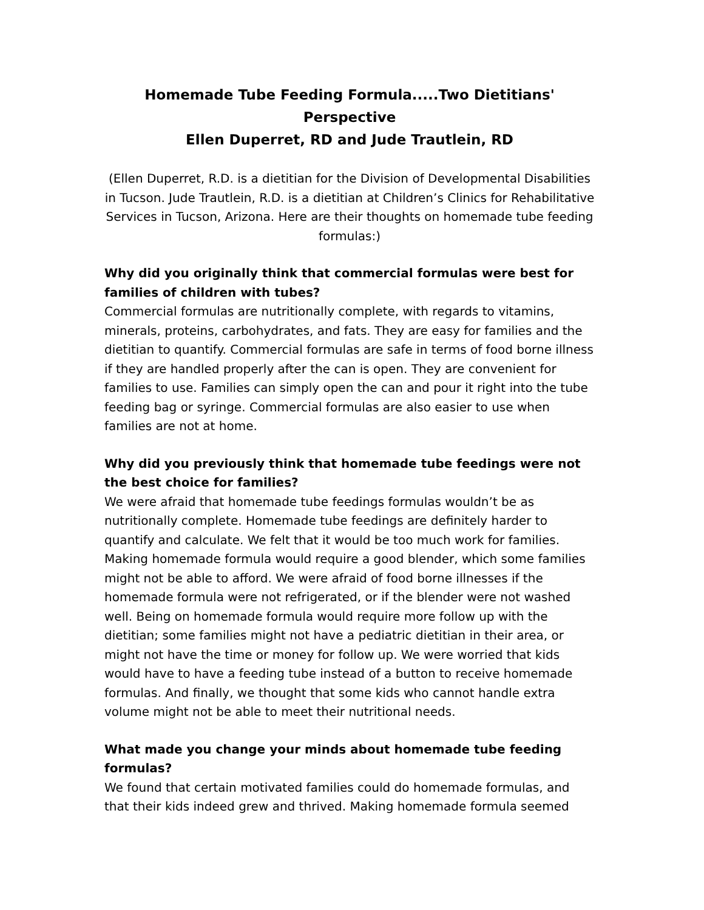Homemade Tube Feeding Formula.....Two Dietitians' Perspective
Ellen Duperret, RD and Jude Trautlein, RD
(Ellen Duperret, R.D. is a dietitian for the Division of Developmental Disabilities in Tucson. Jude Trautlein, R.D. is a dietitian at Children’s Clinics for Rehabilitative Services in Tucson, Arizona. Here are their thoughts on homemade tube feeding formulas:)
Why did you originally think that commercial formulas were best for families of children with tubes?
Commercial formulas are nutritionally complete, with regards to vitamins, minerals, proteins, carbohydrates, and fats. They are easy for families and the dietitian to quantify. Commercial formulas are safe in terms of food borne illness if they are handled properly after the can is open. They are convenient for families to use. Families can simply open the can and pour it right into the tube feeding bag or syringe. Commercial formulas are also easier to use when families are not at home.
Why did you previously think that homemade tube feedings were not the best choice for families?
We were afraid that homemade tube feedings formulas wouldn’t be as nutritionally complete. Homemade tube feedings are definitely harder to quantify and calculate. We felt that it would be too much work for families. Making homemade formula would require a good blender, which some families might not be able to afford. We were afraid of food borne illnesses if the homemade formula were not refrigerated, or if the blender were not washed well. Being on homemade formula would require more follow up with the dietitian; some families might not have a pediatric dietitian in their area, or might not have the time or money for follow up. We were worried that kids would have to have a feeding tube instead of a button to receive homemade formulas. And finally, we thought that some kids who cannot handle extra volume might not be able to meet their nutritional needs.
What made you change your minds about homemade tube feeding formulas?
We found that certain motivated families could do homemade formulas, and that their kids indeed grew and thrived. Making homemade formula seemed